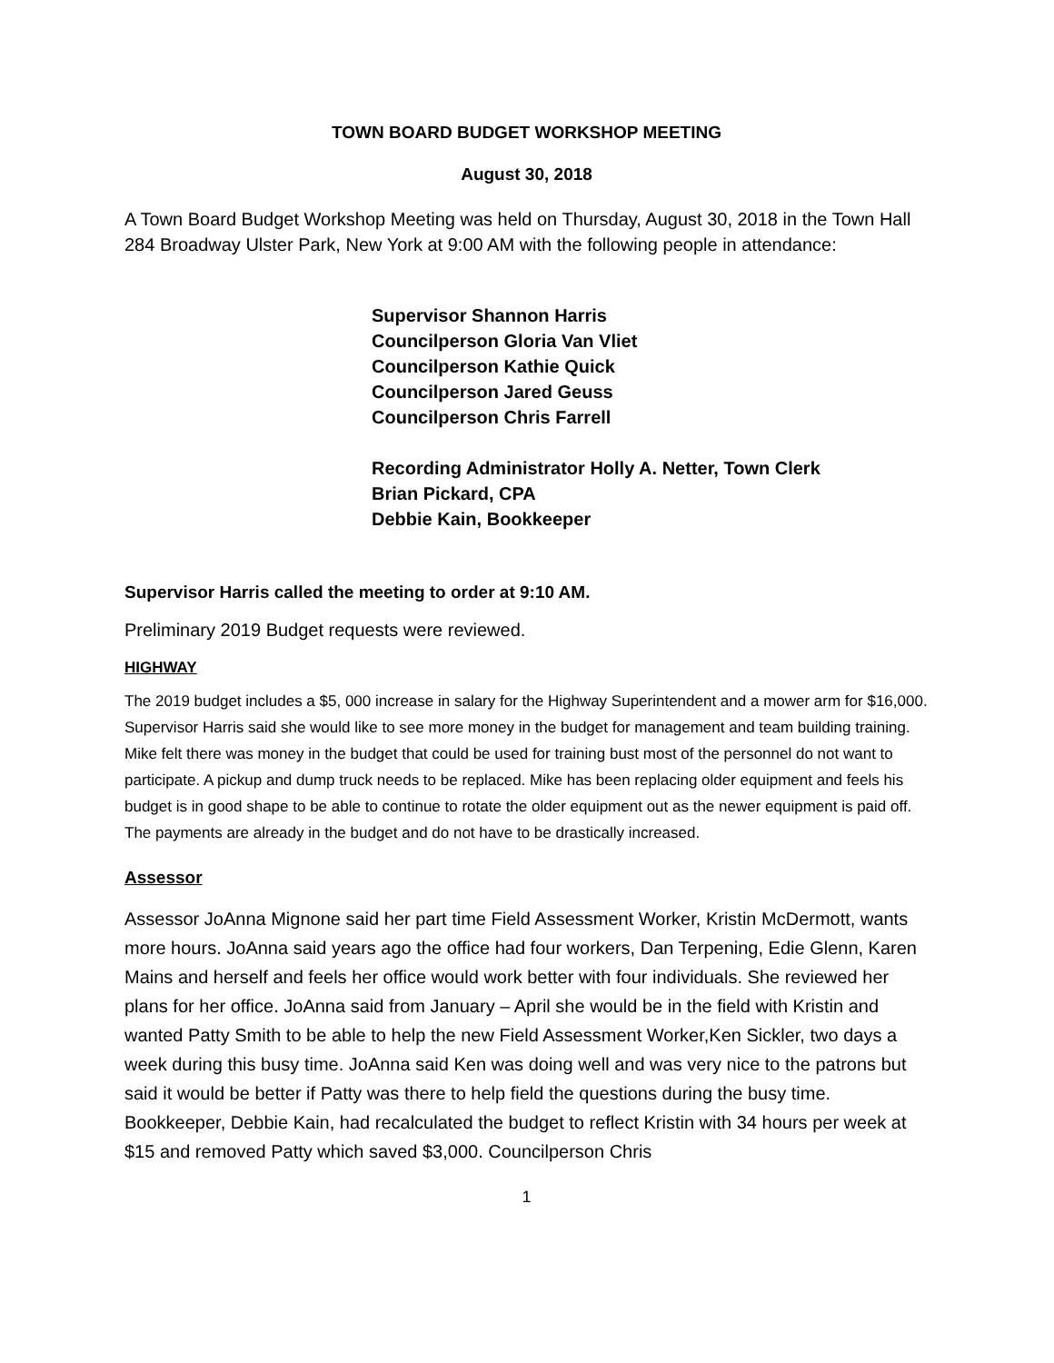TOWN BOARD BUDGET WORKSHOP MEETING
August 30, 2018
A Town Board Budget Workshop Meeting was held on Thursday, August 30, 2018 in the Town Hall 284 Broadway Ulster Park, New York at 9:00 AM with the following people in attendance:
Supervisor Shannon Harris
Councilperson Gloria Van Vliet
Councilperson Kathie Quick
Councilperson Jared Geuss
Councilperson Chris Farrell
Recording Administrator Holly A. Netter, Town Clerk
Brian Pickard, CPA
Debbie Kain, Bookkeeper
Supervisor Harris called the meeting to order at 9:10 AM.
Preliminary 2019 Budget requests were reviewed.
HIGHWAY
The 2019 budget includes a $5, 000 increase in salary for the Highway Superintendent and a mower arm for $16,000. Supervisor Harris said she would like to see more money in the budget for management and team building training. Mike felt there was money in the budget that could be used for training bust most of the personnel do not want to participate. A pickup and dump truck needs to be replaced. Mike has been replacing older equipment and feels his budget is in good shape to be able to continue to rotate the older equipment out as the newer equipment is paid off. The payments are already in the budget and do not have to be drastically increased.
Assessor
Assessor JoAnna Mignone said her part time Field Assessment Worker, Kristin McDermott, wants more hours. JoAnna said years ago the office had four workers, Dan Terpening, Edie Glenn, Karen Mains and herself and feels her office would work better with four individuals. She reviewed her plans for her office. JoAnna said from January – April she would be in the field with Kristin and wanted Patty Smith to be able to help the new Field Assessment Worker,Ken Sickler, two days a week during this busy time. JoAnna said Ken was doing well and was very nice to the patrons but said it would be better if Patty was there to help field the questions during the busy time. Bookkeeper, Debbie Kain, had recalculated the budget to reflect Kristin with 34 hours per week at $15 and removed Patty which saved $3,000. Councilperson Chris
1